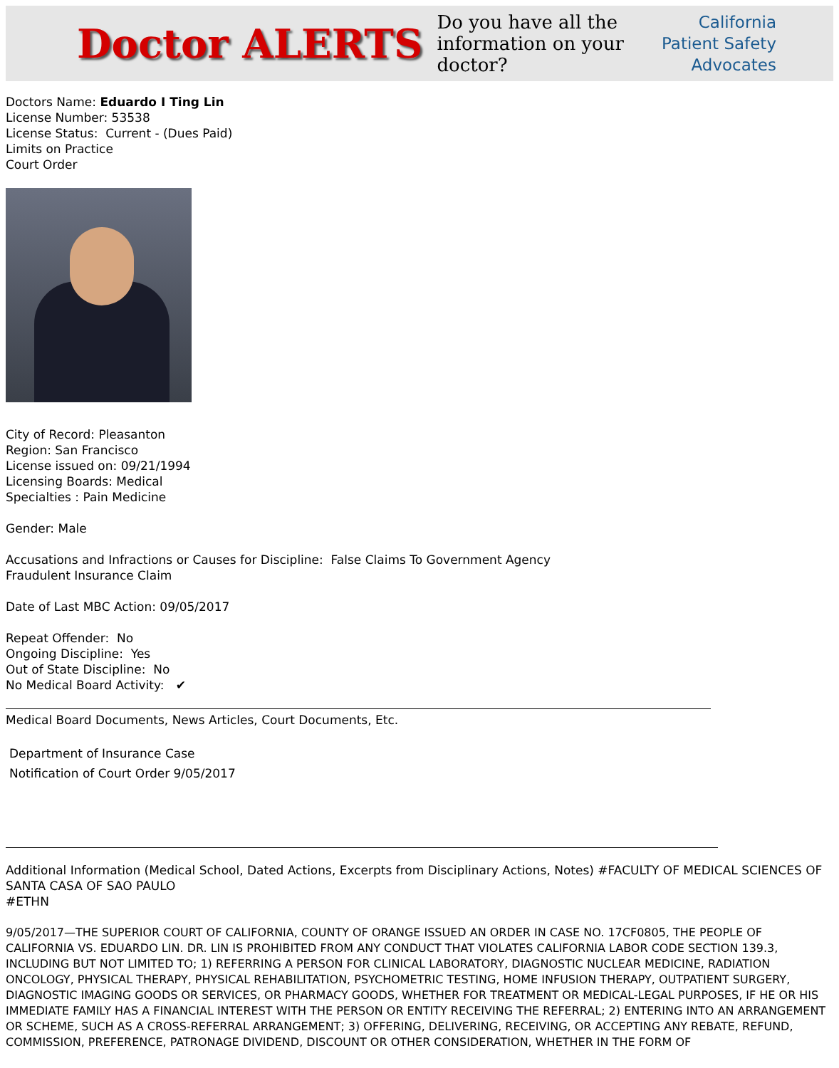Doctor ALERTS
Do you have all the
information on your doctor?
California
Patient Safety
Advocates
Doctors Name: Eduardo I Ting Lin
License Number: 53538
License Status: Current - (Dues Paid)
Limits on Practice
Court Order
City of Record: Pleasanton
Region: San Francisco
License issued on: 09/21/1994
Licensing Boards: Medical
Specialties : Pain Medicine
Gender: Male
Accusations and Infractions or Causes for Discipline: False Claims To Government Agency
Fraudulent Insurance Claim
Date of Last MBC Action: 09/05/2017
Repeat Offender: No
Ongoing Discipline: Yes
Out of State Discipline: No
No Medical Board Activity: ✔
Medical Board Documents, News Articles, Court Documents, Etc.
Department of Insurance Case
Notification of Court Order 9/05/2017
Additional Information (Medical School, Dated Actions, Excerpts from Disciplinary Actions, Notes) #FACULTY OF MEDICAL SCIENCES OF SANTA CASA OF SAO PAULO
#ETHN
9/05/2017—THE SUPERIOR COURT OF CALIFORNIA, COUNTY OF ORANGE ISSUED AN ORDER IN CASE NO. 17CF0805, THE PEOPLE OF CALIFORNIA VS. EDUARDO LIN. DR. LIN IS PROHIBITED FROM ANY CONDUCT THAT VIOLATES CALIFORNIA LABOR CODE SECTION 139.3, INCLUDING BUT NOT LIMITED TO; 1) REFERRING A PERSON FOR CLINICAL LABORATORY, DIAGNOSTIC NUCLEAR MEDICINE, RADIATION ONCOLOGY, PHYSICAL THERAPY, PHYSICAL REHABILITATION, PSYCHOMETRIC TESTING, HOME INFUSION THERAPY, OUTPATIENT SURGERY, DIAGNOSTIC IMAGING GOODS OR SERVICES, OR PHARMACY GOODS, WHETHER FOR TREATMENT OR MEDICAL-LEGAL PURPOSES, IF HE OR HIS IMMEDIATE FAMILY HAS A FINANCIAL INTEREST WITH THE PERSON OR ENTITY RECEIVING THE REFERRAL; 2) ENTERING INTO AN ARRANGEMENT OR SCHEME, SUCH AS A CROSS-REFERRAL ARRANGEMENT; 3) OFFERING, DELIVERING, RECEIVING, OR ACCEPTING ANY REBATE, REFUND, COMMISSION, PREFERENCE, PATRONAGE DIVIDEND, DISCOUNT OR OTHER CONSIDERATION, WHETHER IN THE FORM OF